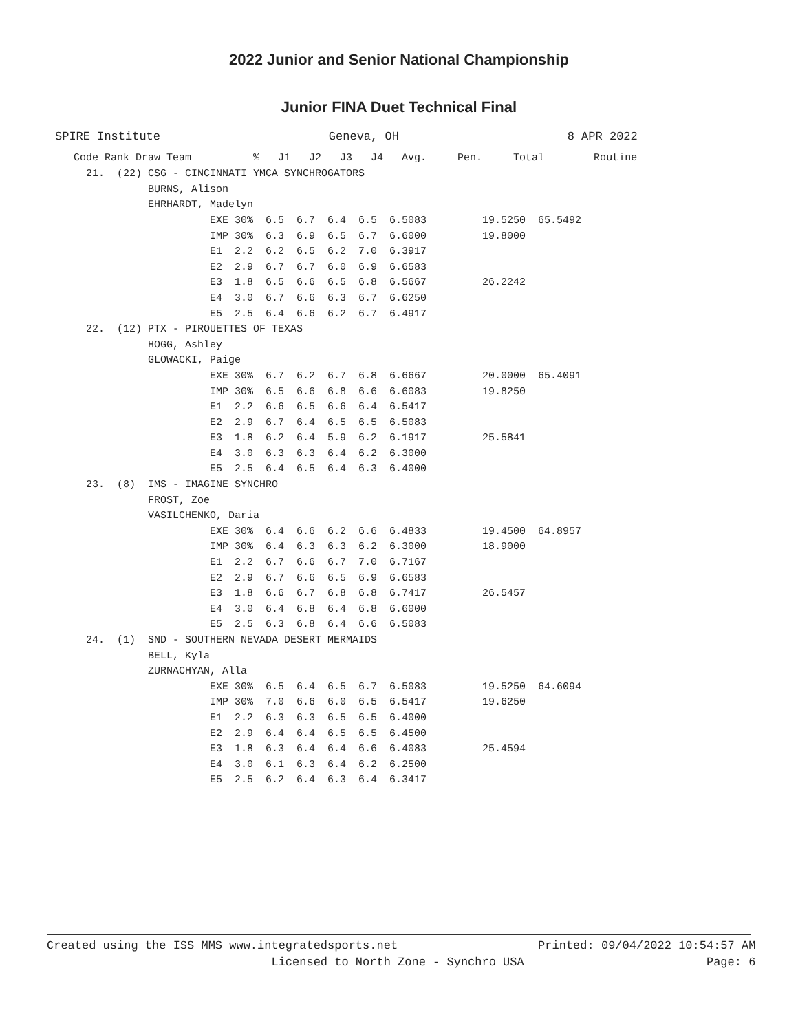2022 Junior and Senior National Championship
Junior FINA Duet Technical Final
SPIRE Institute                        Geneva, OH                        8 APR 2022
Code Rank Draw Team          %   J1   J2   J3   J4   Avg.     Pen.     Total        Routine
     21.  (22) CSG - CINCINNATI YMCA SYNCHROGATORS
               BURNS, Alison
               EHRHARDT, Madelyn
                         EXE 30%  6.5  6.7  6.4  6.5  6.5083         19.5250  65.5492
                         IMP 30%  6.3  6.9  6.5  6.7  6.6000         19.8000
                         E1  2.2  6.2  6.5  6.2  7.0  6.3917
                         E2  2.9  6.7  6.7  6.0  6.9  6.6583
                         E3  1.8  6.5  6.6  6.5  6.8  6.5667         26.2242
                         E4  3.0  6.7  6.6  6.3  6.7  6.6250
                         E5  2.5  6.4  6.6  6.2  6.7  6.4917
     22.  (12) PTX - PIROUETTES OF TEXAS
               HOGG, Ashley
               GLOWACKI, Paige
                         EXE 30%  6.7  6.2  6.7  6.8  6.6667         20.0000  65.4091
                         IMP 30%  6.5  6.6  6.8  6.6  6.6083         19.8250
                         E1  2.2  6.6  6.5  6.6  6.4  6.5417
                         E2  2.9  6.7  6.4  6.5  6.5  6.5083
                         E3  1.8  6.2  6.4  5.9  6.2  6.1917         25.5841
                         E4  3.0  6.3  6.3  6.4  6.2  6.3000
                         E5  2.5  6.4  6.5  6.4  6.3  6.4000
     23.  (8)  IMS - IMAGINE SYNCHRO
               FROST, Zoe
               VASILCHENKO, Daria
                         EXE 30%  6.4  6.6  6.2  6.6  6.4833         19.4500  64.8957
                         IMP 30%  6.4  6.3  6.3  6.2  6.3000         18.9000
                         E1  2.2  6.7  6.6  6.7  7.0  6.7167
                         E2  2.9  6.7  6.6  6.5  6.9  6.6583
                         E3  1.8  6.6  6.7  6.8  6.8  6.7417         26.5457
                         E4  3.0  6.4  6.8  6.4  6.8  6.6000
                         E5  2.5  6.3  6.8  6.4  6.6  6.5083
     24.  (1)  SND - SOUTHERN NEVADA DESERT MERMAIDS
               BELL, Kyla
               ZURNACHYAN, Alla
                         EXE 30%  6.5  6.4  6.5  6.7  6.5083         19.5250  64.6094
                         IMP 30%  7.0  6.6  6.0  6.5  6.5417         19.6250
                         E1  2.2  6.3  6.3  6.5  6.5  6.4000
                         E2  2.9  6.4  6.4  6.5  6.5  6.4500
                         E3  1.8  6.3  6.4  6.4  6.6  6.4083         25.4594
                         E4  3.0  6.1  6.3  6.4  6.2  6.2500
                         E5  2.5  6.2  6.4  6.3  6.4  6.3417
Created using the ISS MMS www.integratedsports.net                    Printed: 09/04/2022 10:54:57 AM
                                Licensed to North Zone - Synchro USA                          Page: 6